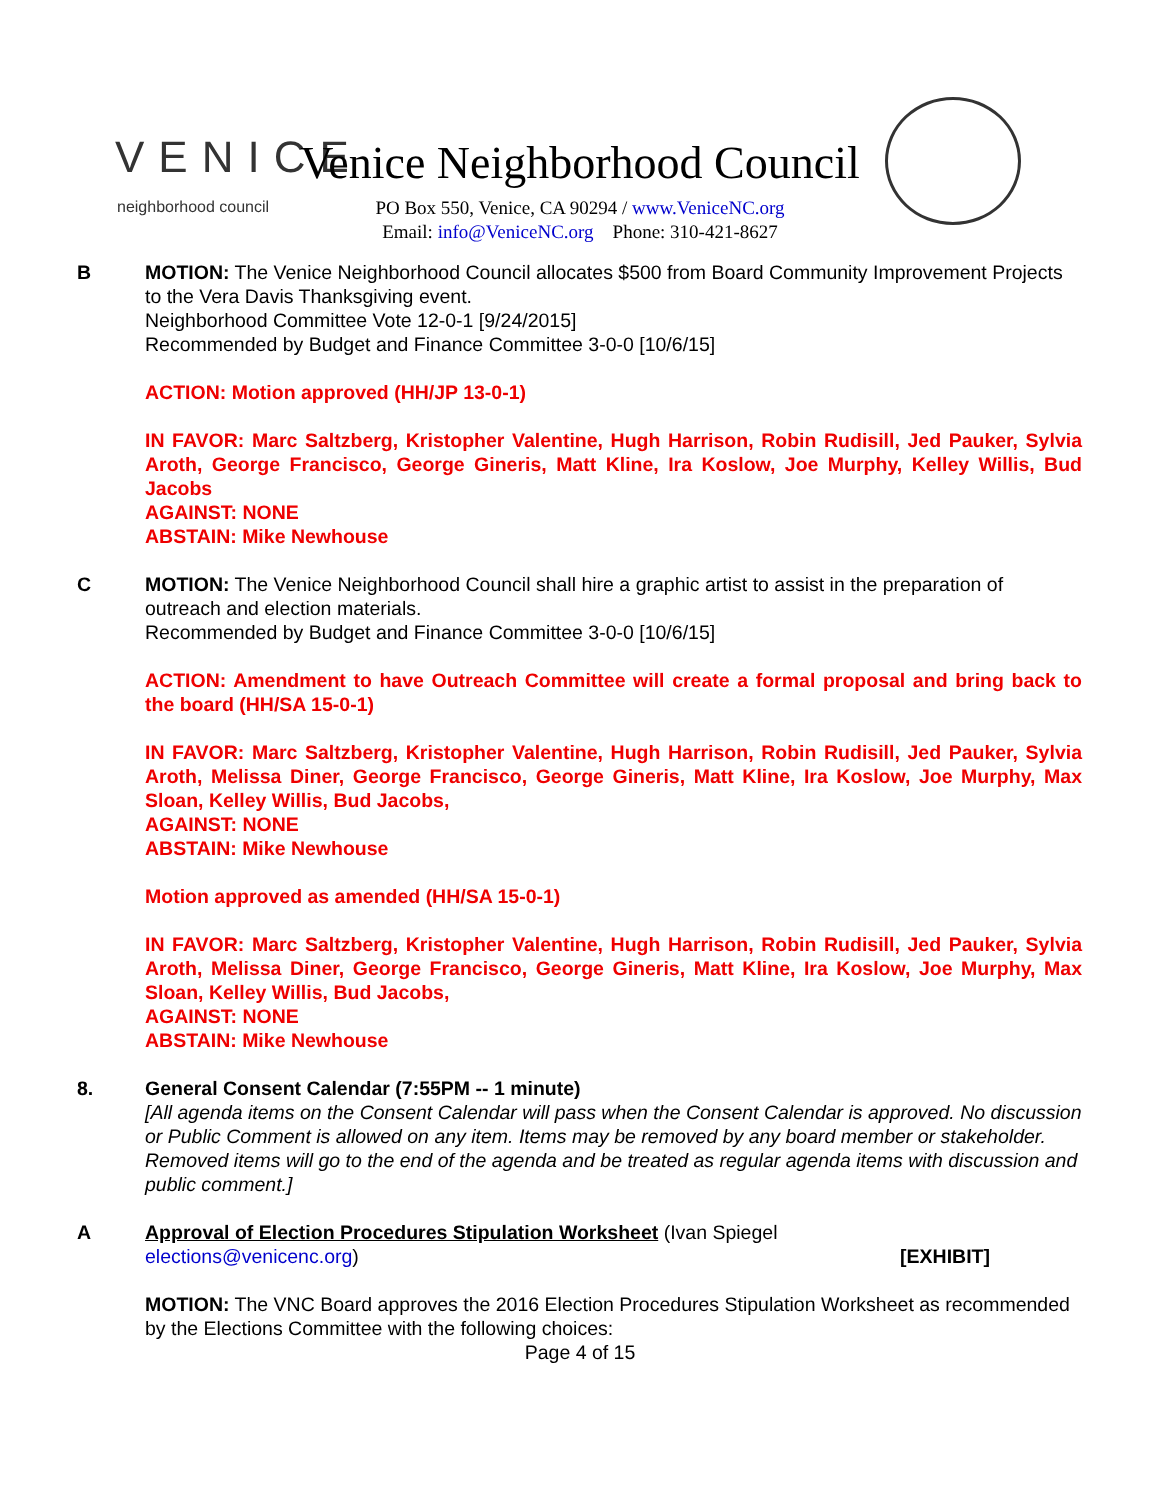VENICE
neighborhood council
Venice Neighborhood Council
PO Box 550, Venice, CA 90294 / www.VeniceNC.org
Email: info@VeniceNC.org Phone: 310-421-8627
B MOTION: The Venice Neighborhood Council allocates $500 from Board Community Improvement Projects to the Vera Davis Thanksgiving event.
Neighborhood Committee Vote 12-0-1 [9/24/2015]
Recommended by Budget and Finance Committee 3-0-0 [10/6/15]
ACTION: Motion approved (HH/JP 13-0-1)
IN FAVOR: Marc Saltzberg, Kristopher Valentine, Hugh Harrison, Robin Rudisill, Jed Pauker, Sylvia Aroth, George Francisco, George Gineris, Matt Kline, Ira Koslow, Joe Murphy, Kelley Willis, Bud Jacobs
AGAINST: NONE
ABSTAIN: Mike Newhouse
C MOTION: The Venice Neighborhood Council shall hire a graphic artist to assist in the preparation of outreach and election materials.
Recommended by Budget and Finance Committee 3-0-0 [10/6/15]
ACTION: Amendment to have Outreach Committee will create a formal proposal and bring back to the board (HH/SA 15-0-1)
IN FAVOR: Marc Saltzberg, Kristopher Valentine, Hugh Harrison, Robin Rudisill, Jed Pauker, Sylvia Aroth, Melissa Diner, George Francisco, George Gineris, Matt Kline, Ira Koslow, Joe Murphy, Max Sloan, Kelley Willis, Bud Jacobs,
AGAINST: NONE
ABSTAIN: Mike Newhouse
Motion approved as amended (HH/SA 15-0-1)
IN FAVOR: Marc Saltzberg, Kristopher Valentine, Hugh Harrison, Robin Rudisill, Jed Pauker, Sylvia Aroth, Melissa Diner, George Francisco, George Gineris, Matt Kline, Ira Koslow, Joe Murphy, Max Sloan, Kelley Willis, Bud Jacobs,
AGAINST: NONE
ABSTAIN: Mike Newhouse
8. General Consent Calendar (7:55PM -- 1 minute)
[All agenda items on the Consent Calendar will pass when the Consent Calendar is approved. No discussion or Public Comment is allowed on any item. Items may be removed by any board member or stakeholder. Removed items will go to the end of the agenda and be treated as regular agenda items with discussion and public comment.]
A Approval of Election Procedures Stipulation Worksheet (Ivan Spiegel
elections@venicenc.org) [EXHIBIT]
MOTION: The VNC Board approves the 2016 Election Procedures Stipulation Worksheet as recommended by the Elections Committee with the following choices:
Page 4 of 15